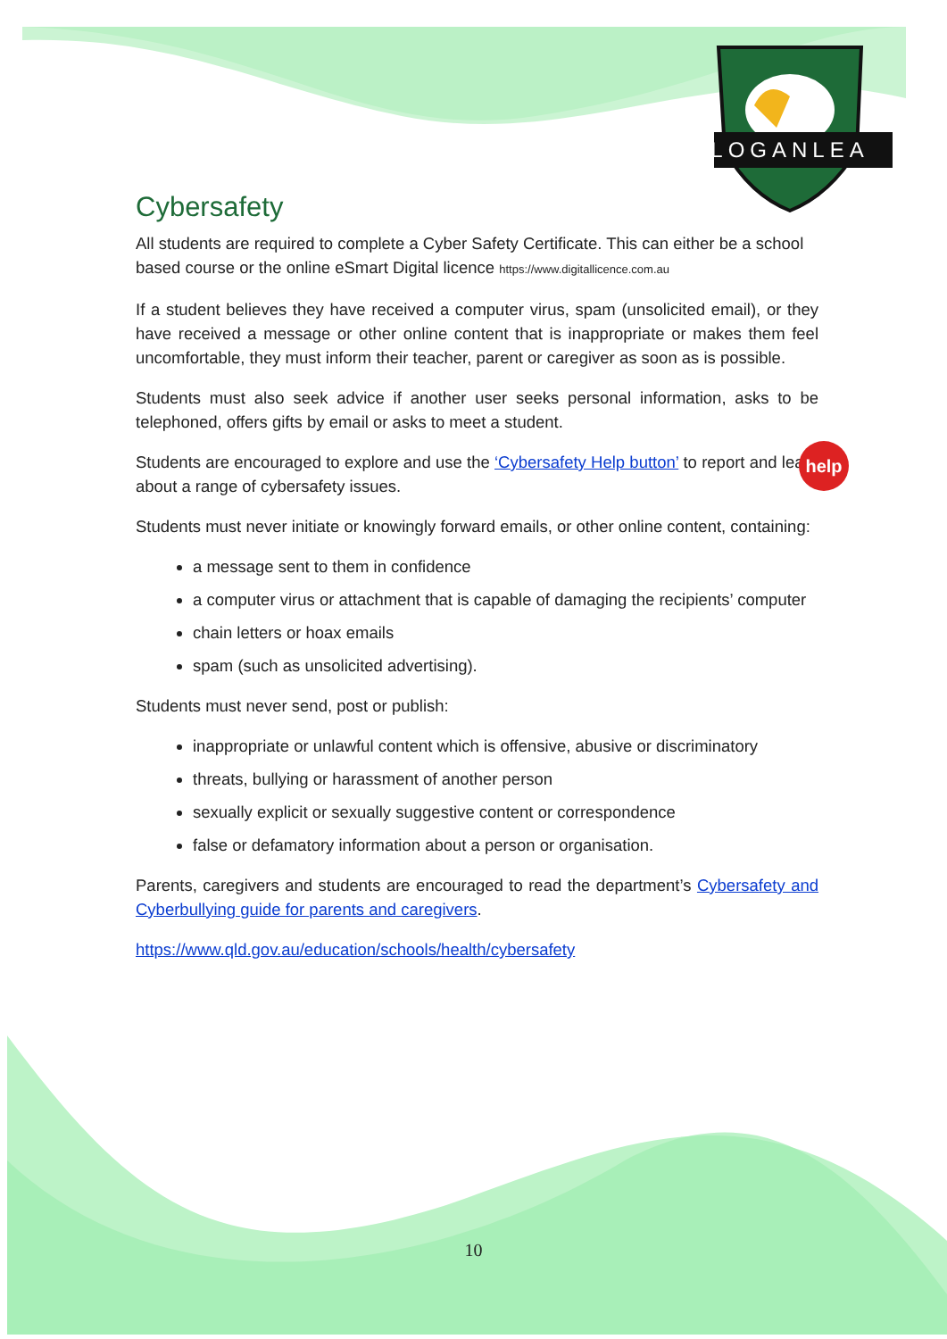LOGANLEA
Cybersafety
All students are required to complete a Cyber Safety Certificate. This can either be a school based course or the online eSmart Digital licence https://www.digitallicence.com.au
If a student believes they have received a computer virus, spam (unsolicited email), or they have received a message or other online content that is inappropriate or makes them feel uncomfortable, they must inform their teacher, parent or caregiver as soon as is possible.
Students must also seek advice if another user seeks personal information, asks to be telephoned, offers gifts by email or asks to meet a student.
Students are encouraged to explore and use the ‘Cybersafety Help button’ to report and learn about a range of cybersafety issues. help
Students must never initiate or knowingly forward emails, or other online content, containing:
a message sent to them in confidence
a computer virus or attachment that is capable of damaging the recipients’ computer
chain letters or hoax emails
spam (such as unsolicited advertising).
Students must never send, post or publish:
inappropriate or unlawful content which is offensive, abusive or discriminatory
threats, bullying or harassment of another person
sexually explicit or sexually suggestive content or correspondence
false or defamatory information about a person or organisation.
Parents, caregivers and students are encouraged to read the department’s Cybersafety and Cyberbullying guide for parents and caregivers.
https://www.qld.gov.au/education/schools/health/cybersafety
10